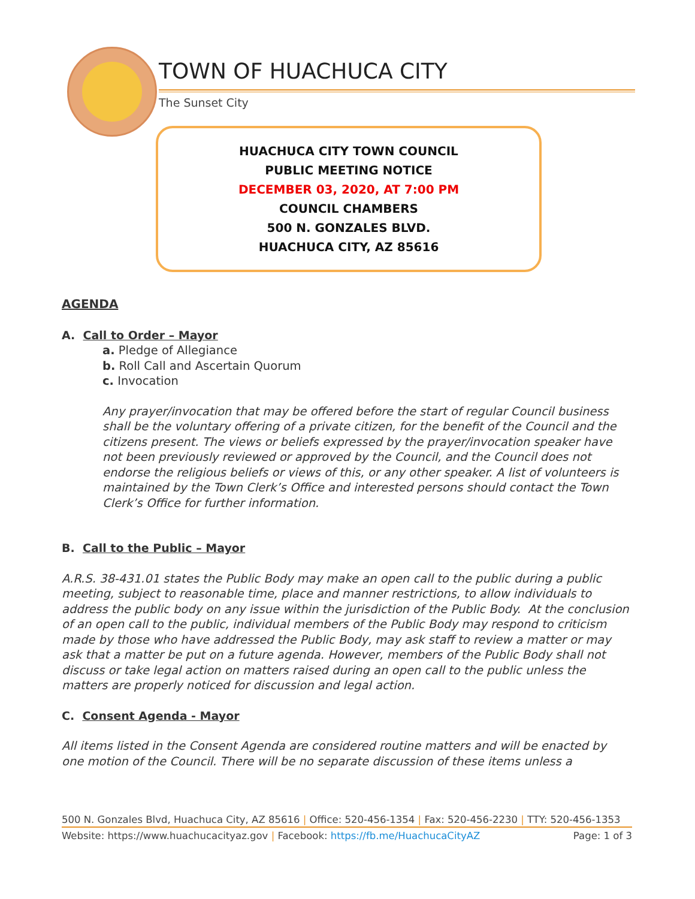TOWN OF HUACHUCA CITY
The Sunset City
HUACHUCA CITY TOWN COUNCIL
PUBLIC MEETING NOTICE
DECEMBER 03, 2020, AT 7:00 PM
COUNCIL CHAMBERS
500 N. GONZALES BLVD.
HUACHUCA CITY, AZ 85616
AGENDA
A. Call to Order – Mayor
a. Pledge of Allegiance
b. Roll Call and Ascertain Quorum
c. Invocation
Any prayer/invocation that may be offered before the start of regular Council business shall be the voluntary offering of a private citizen, for the benefit of the Council and the citizens present. The views or beliefs expressed by the prayer/invocation speaker have not been previously reviewed or approved by the Council, and the Council does not endorse the religious beliefs or views of this, or any other speaker. A list of volunteers is maintained by the Town Clerk’s Office and interested persons should contact the Town Clerk’s Office for further information.
B. Call to the Public – Mayor
A.R.S. 38-431.01 states the Public Body may make an open call to the public during a public meeting, subject to reasonable time, place and manner restrictions, to allow individuals to address the public body on any issue within the jurisdiction of the Public Body. At the conclusion of an open call to the public, individual members of the Public Body may respond to criticism made by those who have addressed the Public Body, may ask staff to review a matter or may ask that a matter be put on a future agenda. However, members of the Public Body shall not discuss or take legal action on matters raised during an open call to the public unless the matters are properly noticed for discussion and legal action.
C. Consent Agenda - Mayor
All items listed in the Consent Agenda are considered routine matters and will be enacted by one motion of the Council. There will be no separate discussion of these items unless a
500 N. Gonzales Blvd, Huachuca City, AZ 85616 | Office: 520-456-1354 | Fax: 520-456-2230 | TTY: 520-456-1353
Website: https://www.huachucacityaz.gov | Facebook: https://fb.me/HuachucaCityAZ Page: 1 of 3